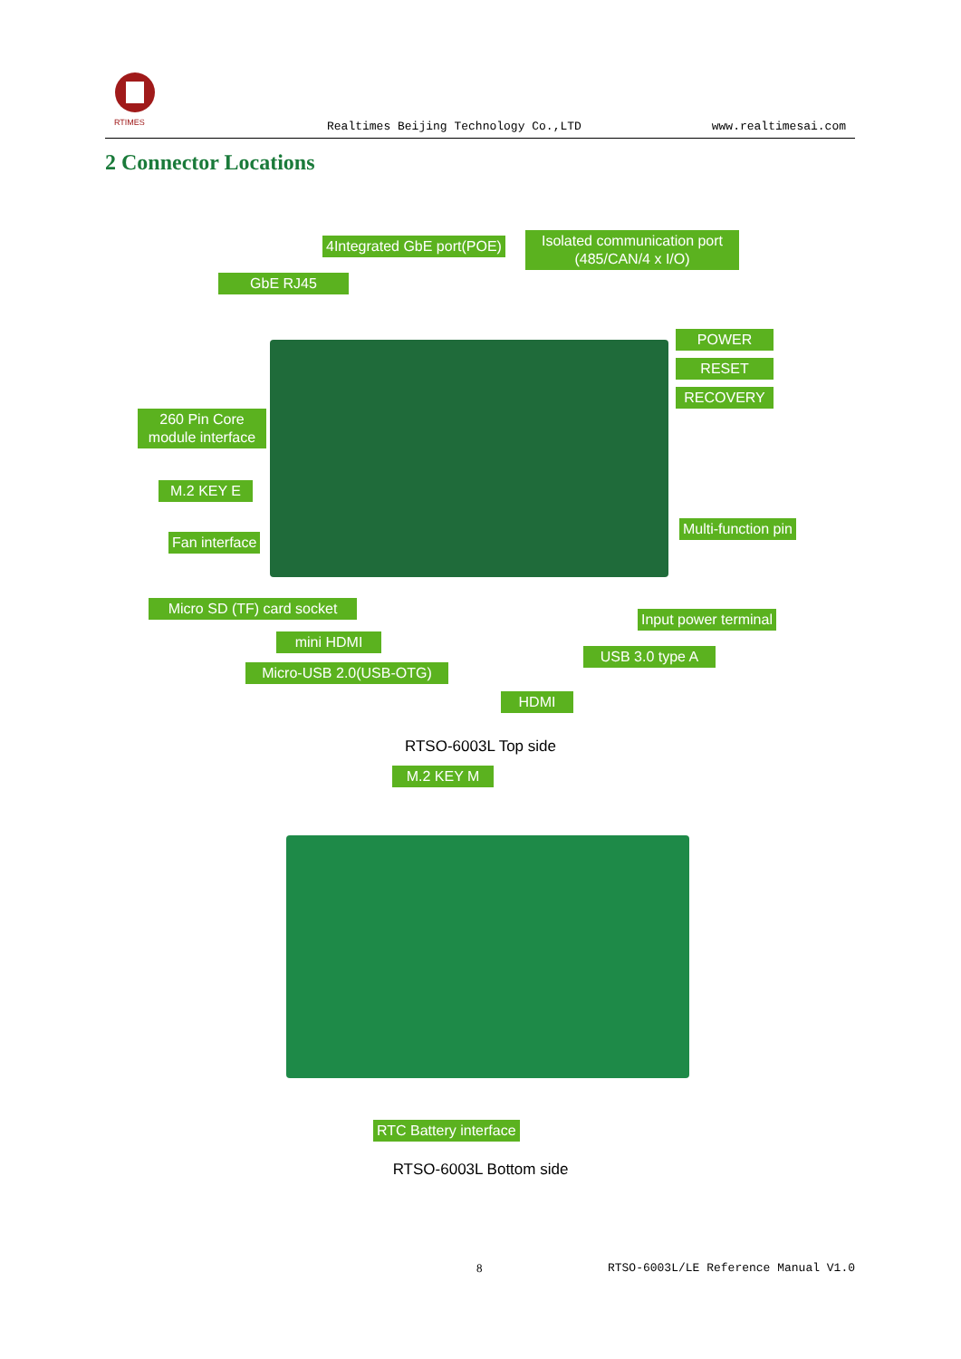RTIMES
Realtimes Beijing Technology Co.,LTD www.realtimesai.com
2 Connector Locations
4Integrated GbE port(POE)
Isolated communication port (485/CAN/4 x I/O)
GbE RJ45
POWER
RESET
RECOVERY
260 Pin Core module interface
M.2 KEY E
Multi-function pin
Fan interface
Micro SD (TF) card socket
Input power terminal
mini HDMI
USB 3.0 type A
Micro-USB 2.0(USB-OTG)
HDMI
RTSO-6003L Top side
M.2 KEY M
RTC Battery interface
RTSO-6003L Bottom side
8
RTSO-6003L/LE Reference Manual V1.0